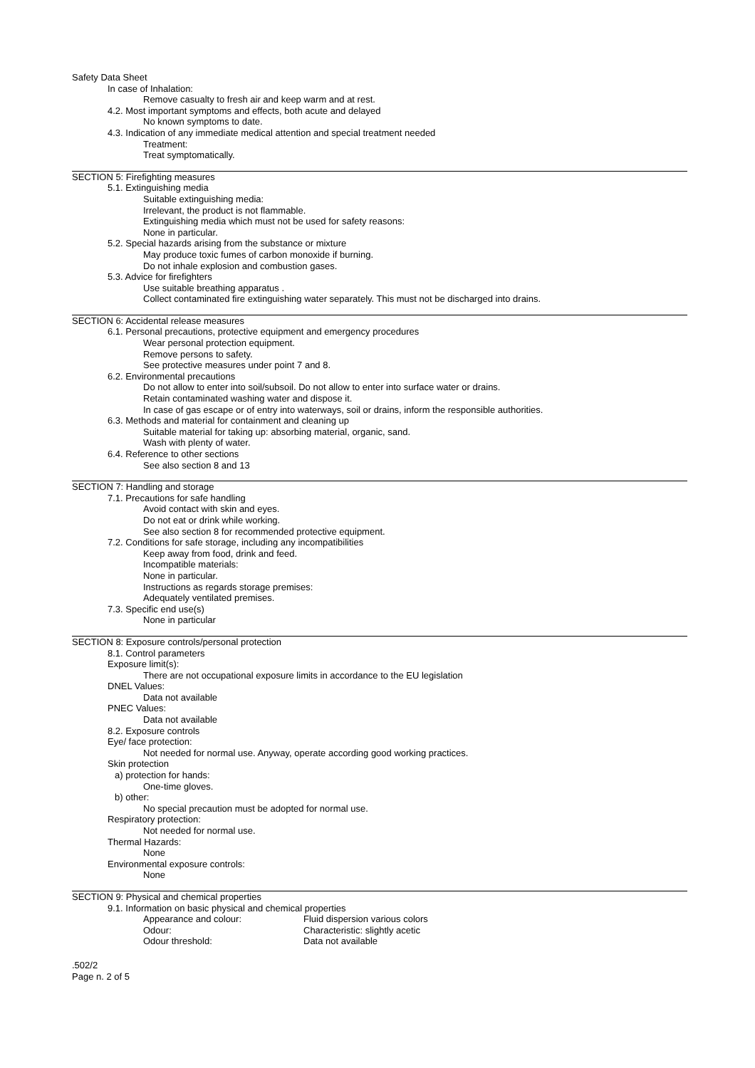Safety Data Sheet
In case of Inhalation:
Remove casualty to fresh air and keep warm and at rest.
4.2. Most important symptoms and effects, both acute and delayed
No known symptoms to date.
4.3. Indication of any immediate medical attention and special treatment needed
Treatment:
Treat symptomatically.
SECTION 5: Firefighting measures
5.1. Extinguishing media
Suitable extinguishing media:
Irrelevant, the product is not flammable.
Extinguishing media which must not be used for safety reasons:
None in particular.
5.2. Special hazards arising from the substance or mixture
May produce toxic fumes of carbon monoxide if burning.
Do not inhale explosion and combustion gases.
5.3. Advice for firefighters
Use suitable breathing apparatus .
Collect contaminated fire extinguishing water separately. This must not be discharged into drains.
SECTION 6: Accidental release measures
6.1. Personal precautions, protective equipment and emergency procedures
Wear personal protection equipment.
Remove persons to safety.
See protective measures under point 7 and 8.
6.2. Environmental precautions
Do not allow to enter into soil/subsoil. Do not allow to enter into surface water or drains.
Retain contaminated washing water and dispose it.
In case of gas escape or of entry into waterways, soil or drains, inform the responsible authorities.
6.3. Methods and material for containment and cleaning up
Suitable material for taking up: absorbing material, organic, sand.
Wash with plenty of water.
6.4. Reference to other sections
See also section 8 and 13
SECTION 7: Handling and storage
7.1. Precautions for safe handling
Avoid contact with skin and eyes.
Do not eat or drink while working.
See also section 8 for recommended protective equipment.
7.2. Conditions for safe storage, including any incompatibilities
Keep away from food, drink and feed.
Incompatible materials:
None in particular.
Instructions as regards storage premises:
Adequately ventilated premises.
7.3. Specific end use(s)
None in particular
SECTION 8: Exposure controls/personal protection
8.1. Control parameters
Exposure limit(s):
There are not occupational exposure limits in accordance to the EU legislation
DNEL Values:
Data not available
PNEC Values:
Data not available
8.2. Exposure controls
Eye/ face protection:
Not needed for normal use. Anyway, operate according good working practices.
Skin protection
a) protection for hands:
One-time gloves.
b) other:
No special precaution must be adopted for normal use.
Respiratory protection:
Not needed for normal use.
Thermal Hazards:
None
Environmental exposure controls:
None
SECTION 9: Physical and chemical properties
9.1. Information on basic physical and chemical properties
| Appearance and colour: | Fluid dispersion various colors |
| Odour: | Characteristic: slightly acetic |
| Odour threshold: | Data not available |
.502/2
Page n. 2 of 5